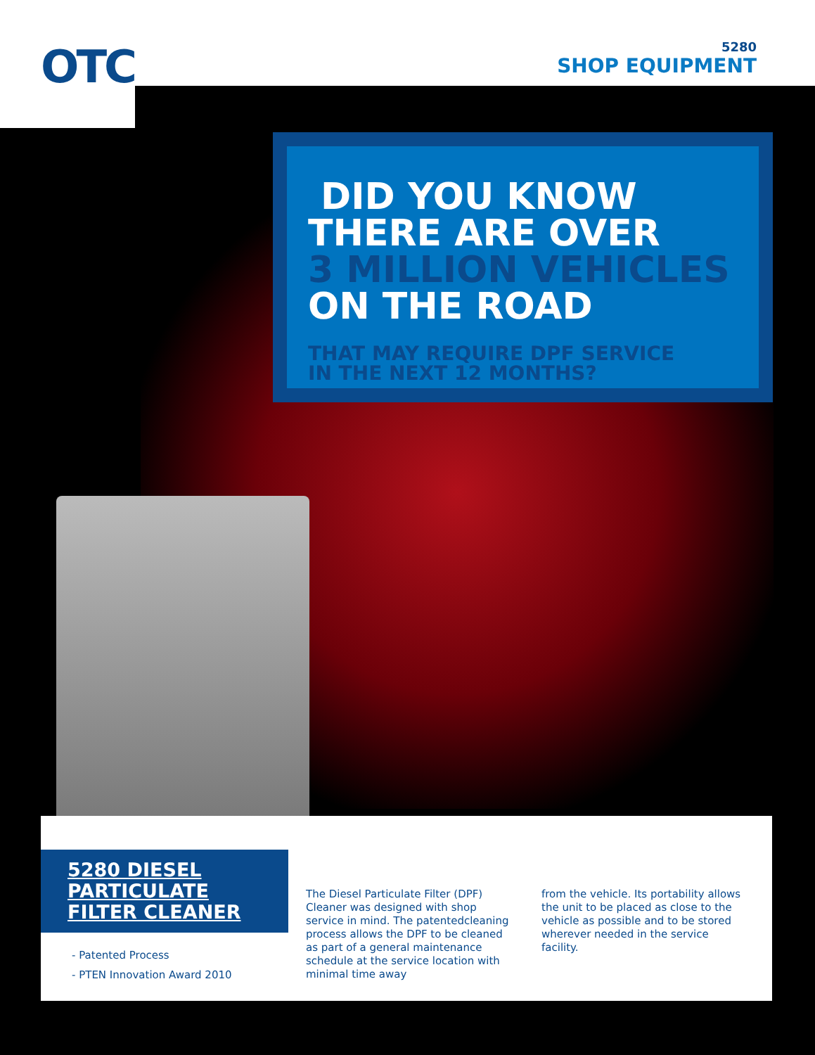OTC
5280
SHOP EQUIPMENT
DID YOU KNOW
THERE ARE OVER
3 MILLION VEHICLES
ON THE ROAD
THAT MAY REQUIRE DPF SERVICE
IN THE NEXT 12 MONTHS?
5280 DIESEL
PARTICULATE
FILTER CLEANER
- Patented Process
- PTEN Innovation Award 2010
The Diesel Particulate Filter (DPF) Cleaner was designed with shop service in mind. The patentedcleaning process allows the DPF to be cleaned as part of a general maintenance schedule at the service location with minimal time away
from the vehicle. Its portability allows the unit to be placed as close to the vehicle as possible and to be stored wherever needed in the service facility.